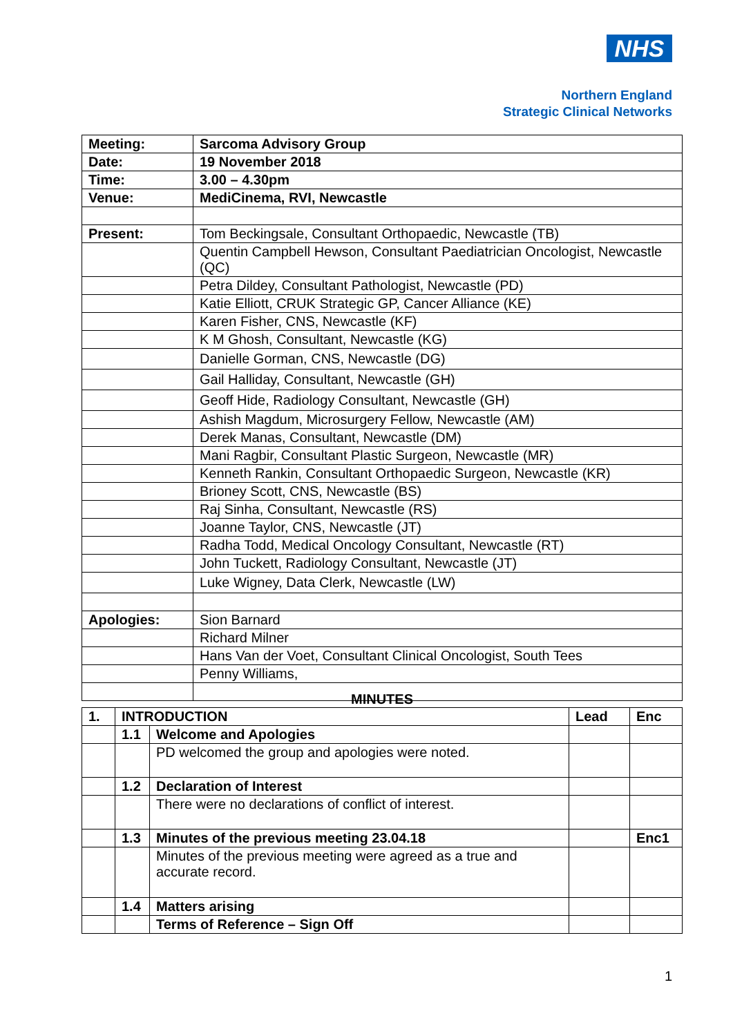NHS
Northern England
Strategic Clinical Networks
| Meeting: | Sarcoma Advisory Group |
| --- | --- |
| Date: | 19 November 2018 |
| Time: | 3.00 – 4.30pm |
| Venue: | MediCinema, RVI, Newcastle |
| Present: | Tom Beckingsale, Consultant Orthopaedic, Newcastle (TB) |
| | Quentin Campbell Hewson, Consultant Paediatrician Oncologist, Newcastle (QC) |
| | Petra Dildey, Consultant Pathologist, Newcastle (PD) |
| | Katie Elliott, CRUK Strategic GP, Cancer Alliance (KE) |
| | Karen Fisher, CNS, Newcastle (KF) |
| | K M Ghosh, Consultant, Newcastle (KG) |
| | Danielle Gorman, CNS, Newcastle (DG) |
| | Gail Halliday, Consultant, Newcastle (GH) |
| | Geoff Hide, Radiology Consultant, Newcastle (GH) |
| | Ashish Magdum, Microsurgery Fellow, Newcastle (AM) |
| | Derek Manas, Consultant, Newcastle (DM) |
| | Mani Ragbir, Consultant Plastic Surgeon, Newcastle (MR) |
| | Kenneth Rankin, Consultant Orthopaedic Surgeon, Newcastle (KR) |
| | Brioney Scott, CNS, Newcastle (BS) |
| | Raj Sinha, Consultant, Newcastle (RS) |
| | Joanne Taylor, CNS, Newcastle (JT) |
| | Radha Todd, Medical Oncology Consultant, Newcastle (RT) |
| | John Tuckett, Radiology Consultant, Newcastle (JT) |
| | Luke Wigney, Data Clerk, Newcastle (LW) |
| Apologies: | Sion Barnard |
| | Richard Milner |
| | Hans Van der Voet, Consultant Clinical Oncologist, South Tees |
| | Penny Williams, |
MINUTES
| 1. | INTRODUCTION | | Lead | Enc |
| --- | --- | --- | --- | --- |
| | 1.1 | Welcome and Apologies | | |
| | | PD welcomed the group and apologies were noted. | | |
| | 1.2 | Declaration of Interest | | |
| | | There were no declarations of conflict of interest. | | |
| | 1.3 | Minutes of the previous meeting 23.04.18 | | Enc1 |
| | | Minutes of the previous meeting were agreed as a true and accurate record. | | |
| | 1.4 | Matters arising | | |
| | | Terms of Reference – Sign Off | | |
1